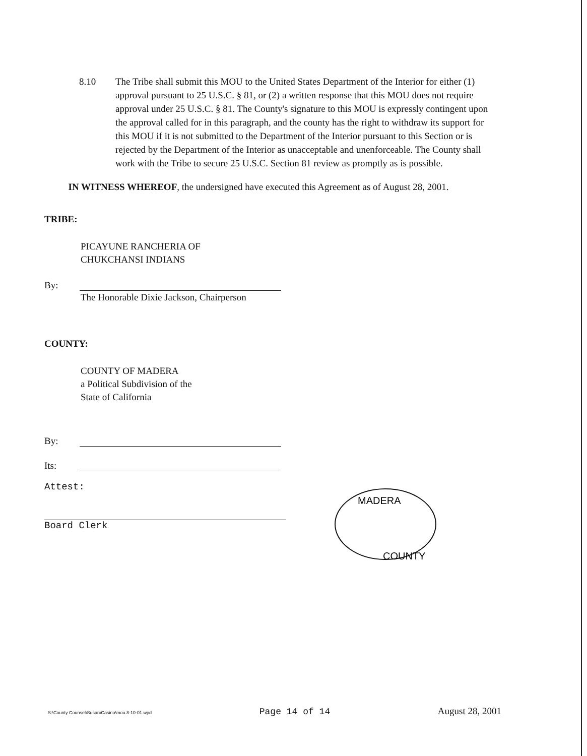8.10 The Tribe shall submit this MOU to the United States Department of the Interior for either (1) approval pursuant to 25 U.S.C. § 81, or (2) a written response that this MOU does not require approval under 25 U.S.C. § 81. The County's signature to this MOU is expressly contingent upon the approval called for in this paragraph, and the county has the right to withdraw its support for this MOU if it is not submitted to the Department of the Interior pursuant to this Section or is rejected by the Department of the Interior as unacceptable and unenforceable. The County shall work with the Tribe to secure 25 U.S.C. Section 81 review as promptly as is possible.
IN WITNESS WHEREOF, the undersigned have executed this Agreement as of August 28, 2001.
TRIBE:
PICAYUNE RANCHERIA OF
CHUKCHANSI INDIANS
By:
The Honorable Dixie Jackson, Chairperson
COUNTY:
COUNTY OF MADERA
a Political Subdivision of the
State of California
By:
Its:
Attest:
Board Clerk
MADERA
COUNTY
S:\County Counsel\Susan\Casino\mou.8-10-01.wpd Page 14 of 14 August 28, 2001